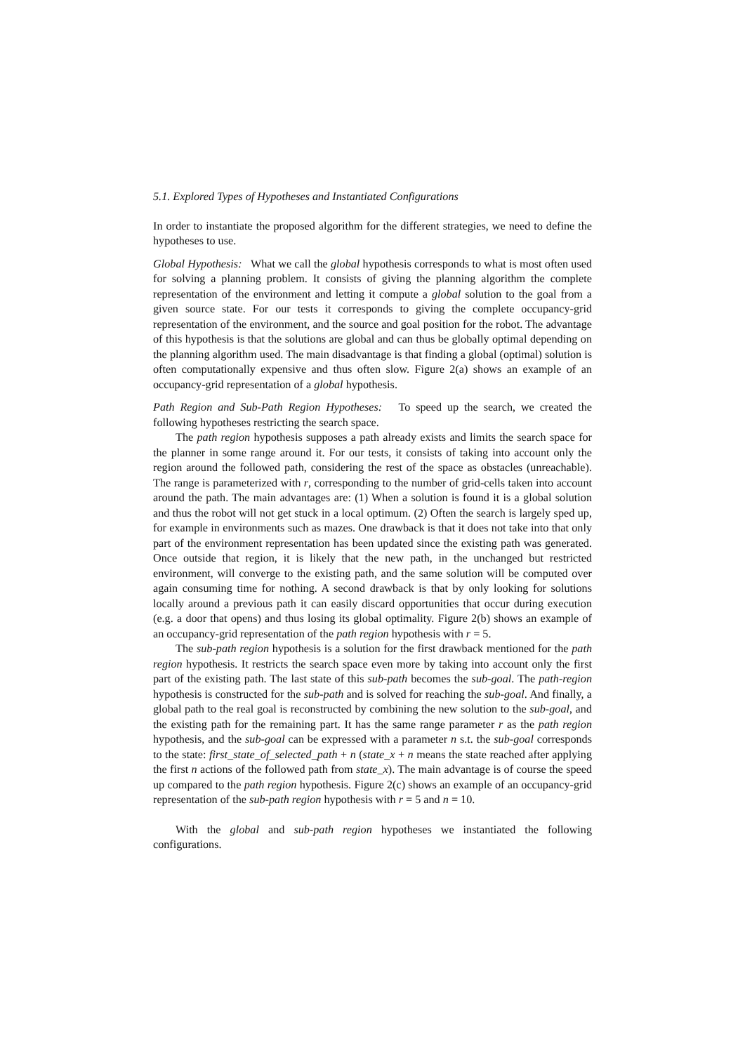5.1. Explored Types of Hypotheses and Instantiated Configurations
In order to instantiate the proposed algorithm for the different strategies, we need to define the hypotheses to use.
Global Hypothesis: What we call the global hypothesis corresponds to what is most often used for solving a planning problem. It consists of giving the planning algorithm the complete representation of the environment and letting it compute a global solution to the goal from a given source state. For our tests it corresponds to giving the complete occupancy-grid representation of the environment, and the source and goal position for the robot. The advantage of this hypothesis is that the solutions are global and can thus be globally optimal depending on the planning algorithm used. The main disadvantage is that finding a global (optimal) solution is often computationally expensive and thus often slow. Figure 2(a) shows an example of an occupancy-grid representation of a global hypothesis.
Path Region and Sub-Path Region Hypotheses: To speed up the search, we created the following hypotheses restricting the search space.
The path region hypothesis supposes a path already exists and limits the search space for the planner in some range around it. For our tests, it consists of taking into account only the region around the followed path, considering the rest of the space as obstacles (unreachable). The range is parameterized with r, corresponding to the number of grid-cells taken into account around the path. The main advantages are: (1) When a solution is found it is a global solution and thus the robot will not get stuck in a local optimum. (2) Often the search is largely sped up, for example in environments such as mazes. One drawback is that it does not take into that only part of the environment representation has been updated since the existing path was generated. Once outside that region, it is likely that the new path, in the unchanged but restricted environment, will converge to the existing path, and the same solution will be computed over again consuming time for nothing. A second drawback is that by only looking for solutions locally around a previous path it can easily discard opportunities that occur during execution (e.g. a door that opens) and thus losing its global optimality. Figure 2(b) shows an example of an occupancy-grid representation of the path region hypothesis with r = 5.
The sub-path region hypothesis is a solution for the first drawback mentioned for the path region hypothesis. It restricts the search space even more by taking into account only the first part of the existing path. The last state of this sub-path becomes the sub-goal. The path-region hypothesis is constructed for the sub-path and is solved for reaching the sub-goal. And finally, a global path to the real goal is reconstructed by combining the new solution to the sub-goal, and the existing path for the remaining part. It has the same range parameter r as the path region hypothesis, and the sub-goal can be expressed with a parameter n s.t. the sub-goal corresponds to the state: first_state_of_selected_path + n (state_x + n means the state reached after applying the first n actions of the followed path from state_x). The main advantage is of course the speed up compared to the path region hypothesis. Figure 2(c) shows an example of an occupancy-grid representation of the sub-path region hypothesis with r = 5 and n = 10.
With the global and sub-path region hypotheses we instantiated the following configurations.